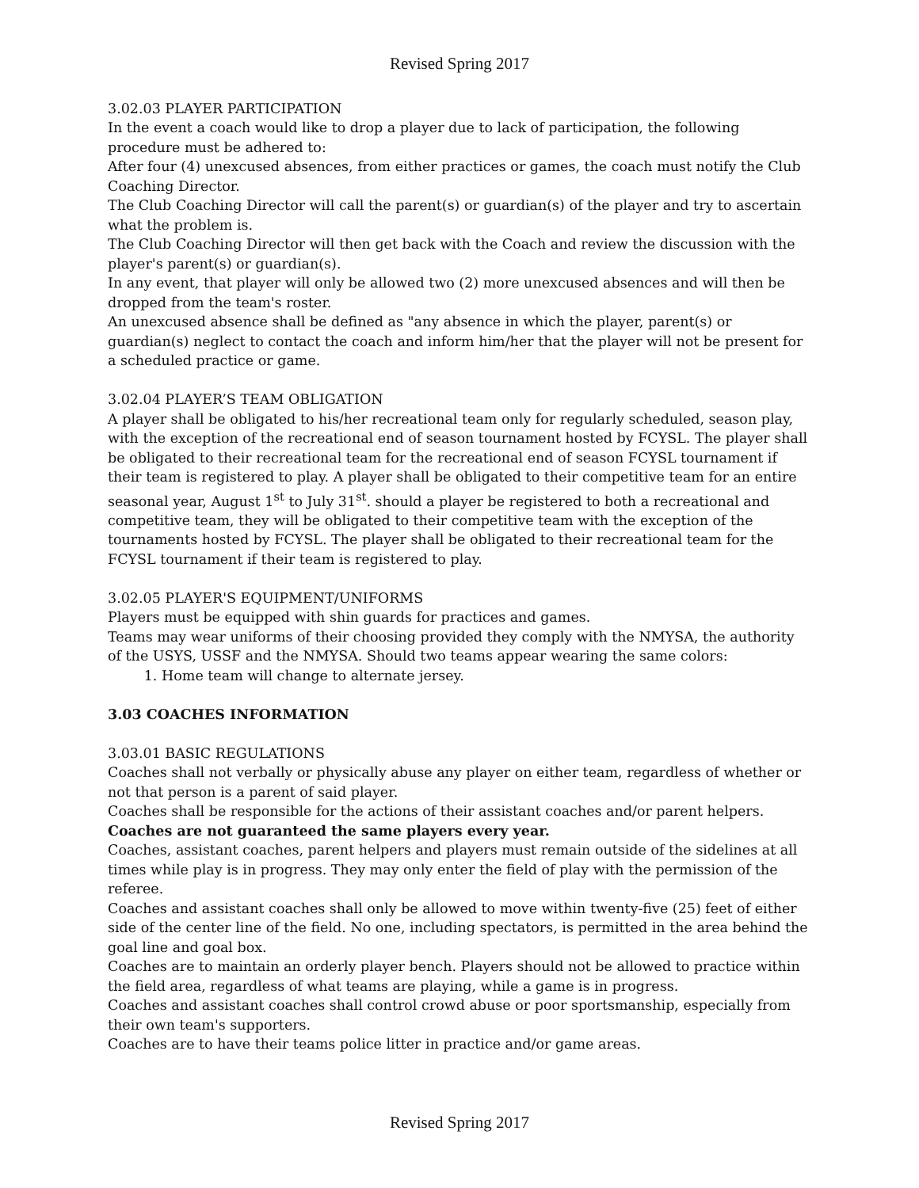Revised Spring 2017
3.02.03 PLAYER PARTICIPATION
In the event a coach would like to drop a player due to lack of participation, the following procedure must be adhered to:
After four (4) unexcused absences, from either practices or games, the coach must notify the Club Coaching Director.
The Club Coaching Director will call the parent(s) or guardian(s) of the player and try to ascertain what the problem is.
The Club Coaching Director will then get back with the Coach and review the discussion with the player's parent(s) or guardian(s).
In any event, that player will only be allowed two (2) more unexcused absences and will then be dropped from the team's roster.
An unexcused absence shall be defined as "any absence in which the player, parent(s) or guardian(s) neglect to contact the coach and inform him/her that the player will not be present for a scheduled practice or game.
3.02.04 PLAYER’S TEAM OBLIGATION
A player shall be obligated to his/her recreational team only for regularly scheduled, season play, with the exception of the recreational end of season tournament hosted by FCYSL. The player shall be obligated to their recreational team for the recreational end of season FCYSL tournament if their team is registered to play. A player shall be obligated to their competitive team for an entire seasonal year, August 1<sup>st</sup> to July 31<sup>st</sup>. should a player be registered to both a recreational and competitive team, they will be obligated to their competitive team with the exception of the tournaments hosted by FCYSL. The player shall be obligated to their recreational team for the FCYSL tournament if their team is registered to play.
3.02.05 PLAYER'S EQUIPMENT/UNIFORMS
Players must be equipped with shin guards for practices and games.
Teams may wear uniforms of their choosing provided they comply with the NMYSA, the authority of the USYS, USSF and the NMYSA. Should two teams appear wearing the same colors:
1. Home team will change to alternate jersey.
3.03 COACHES INFORMATION
3.03.01 BASIC REGULATIONS
Coaches shall not verbally or physically abuse any player on either team, regardless of whether or not that person is a parent of said player.
Coaches shall be responsible for the actions of their assistant coaches and/or parent helpers.
Coaches are not guaranteed the same players every year.
Coaches, assistant coaches, parent helpers and players must remain outside of the sidelines at all times while play is in progress. They may only enter the field of play with the permission of the referee.
Coaches and assistant coaches shall only be allowed to move within twenty-five (25) feet of either side of the center line of the field. No one, including spectators, is permitted in the area behind the goal line and goal box.
Coaches are to maintain an orderly player bench. Players should not be allowed to practice within the field area, regardless of what teams are playing, while a game is in progress.
Coaches and assistant coaches shall control crowd abuse or poor sportsmanship, especially from their own team's supporters.
Coaches are to have their teams police litter in practice and/or game areas.
Revised Spring 2017